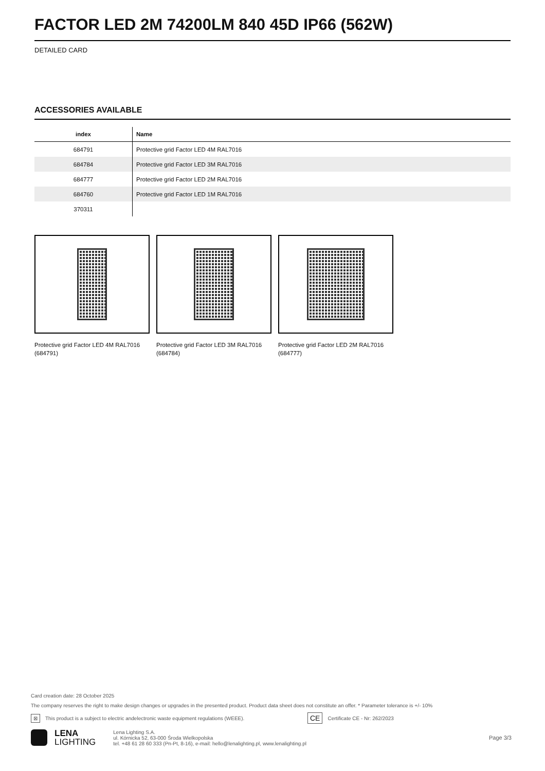FACTOR LED 2M 74200LM 840 45D IP66 (562W)
DETAILED CARD
ACCESSORIES AVAILABLE
| index | Name |
| --- | --- |
| 684791 | Protective grid Factor LED 4M RAL7016 |
| 684784 | Protective grid Factor LED 3M RAL7016 |
| 684777 | Protective grid Factor LED 2M RAL7016 |
| 684760 | Protective grid Factor LED 1M RAL7016 |
| 370311 | |
Protective grid Factor LED 4M RAL7016 (684791)
Protective grid Factor LED 3M RAL7016 (684784)
Protective grid Factor LED 2M RAL7016 (684777)
Card creation date: 28 October 2025
The company reserves the right to make design changes or upgrades in the presented product. Product data sheet does not constitute an offer. * Parameter tolerance is +/- 10%
⊠ This product is a subject to electric andelectronic waste equipment regulations (WEEE). CE Certificate CE - Nr: 262/2023
LENA
LIGHTING
Lena Lighting S.A.
ul. Kórnicka 52, 63-000 Środa Wielkopolska
tel. +48 61 28 60 333 (Pn-Pt, 8-16), e-mail: hello@lenalighting.pl, www.lenalighting.pl
Page 3/3